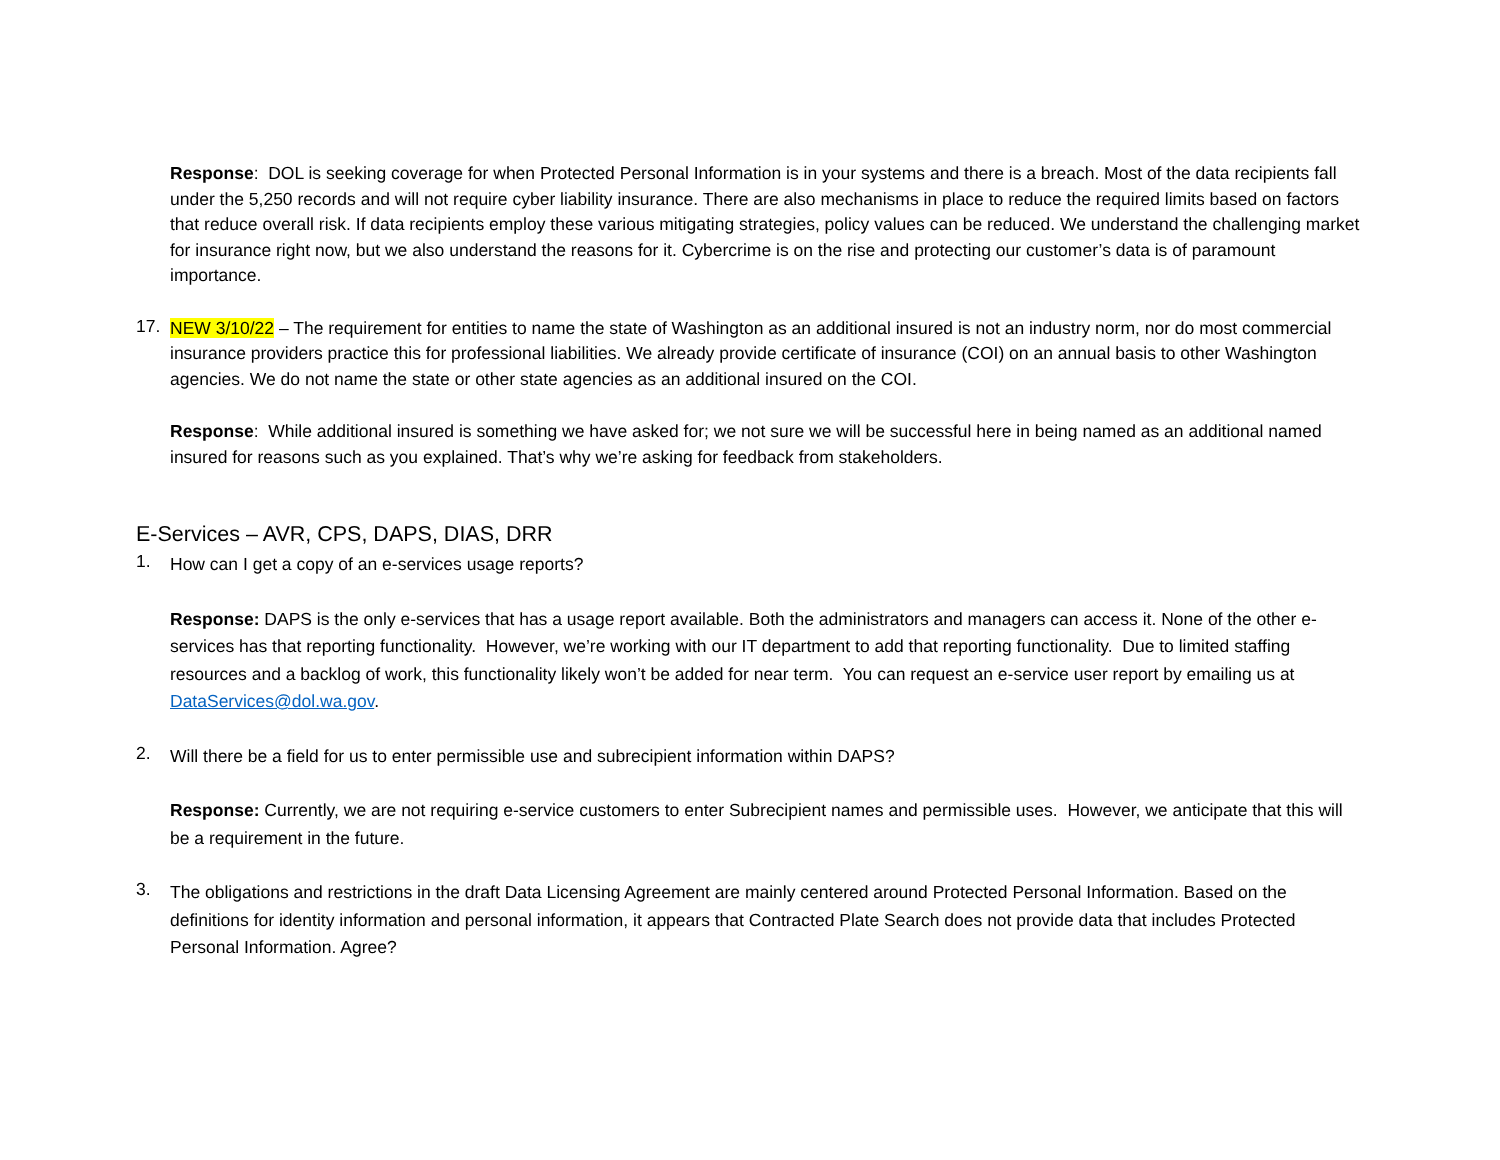Response: DOL is seeking coverage for when Protected Personal Information is in your systems and there is a breach. Most of the data recipients fall under the 5,250 records and will not require cyber liability insurance. There are also mechanisms in place to reduce the required limits based on factors that reduce overall risk. If data recipients employ these various mitigating strategies, policy values can be reduced. We understand the challenging market for insurance right now, but we also understand the reasons for it. Cybercrime is on the rise and protecting our customer’s data is of paramount importance.
17.
NEW 3/10/22 – The requirement for entities to name the state of Washington as an additional insured is not an industry norm, nor do most commercial insurance providers practice this for professional liabilities. We already provide certificate of insurance (COI) on an annual basis to other Washington agencies. We do not name the state or other state agencies as an additional insured on the COI.
Response: While additional insured is something we have asked for; we not sure we will be successful here in being named as an additional named insured for reasons such as you explained. That’s why we’re asking for feedback from stakeholders.
E-Services – AVR, CPS, DAPS, DIAS, DRR
1.
How can I get a copy of an e-services usage reports?
Response: DAPS is the only e-services that has a usage report available. Both the administrators and managers can access it. None of the other e-services has that reporting functionality. However, we’re working with our IT department to add that reporting functionality. Due to limited staffing resources and a backlog of work, this functionality likely won’t be added for near term. You can request an e-service user report by emailing us at DataServices@dol.wa.gov.
2.
Will there be a field for us to enter permissible use and subrecipient information within DAPS?
Response: Currently, we are not requiring e-service customers to enter Subrecipient names and permissible uses. However, we anticipate that this will be a requirement in the future.
3.
The obligations and restrictions in the draft Data Licensing Agreement are mainly centered around Protected Personal Information. Based on the definitions for identity information and personal information, it appears that Contracted Plate Search does not provide data that includes Protected Personal Information. Agree?